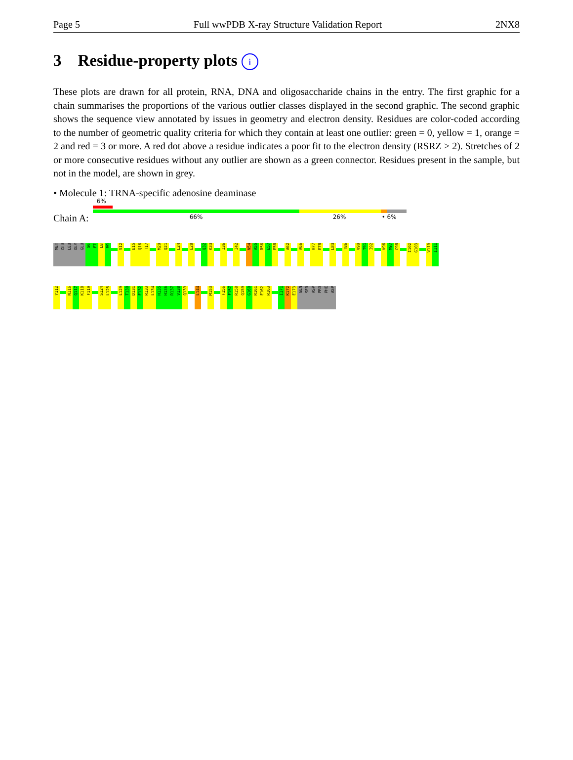Page 5 Full wwPDB X-ray Structure Validation Report 2NX8
3 Residue-property plots i
These plots are drawn for all protein, RNA, DNA and oligosaccharide chains in the entry. The first graphic for a chain summarises the proportions of the various outlier classes displayed in the second graphic. The second graphic shows the sequence view annotated by issues in geometry and electron density. Residues are color-coded according to the number of geometric quality criteria for which they contain at least one outlier: green = 0, yellow = 1, orange = 2 and red = 3 or more. A red dot above a residue indicates a poor fit to the electron density (RSRZ > 2). Stretches of 2 or more consecutive residues without any outlier are shown as a green connector. Residues present in the sample, but not in the model, are shown in grey.
• Molecule 1: TRNA-specific adenosine deaminase
Chain A:
6%
66% 26% • 6%
MET
GLU
LEU
GLY
GLU
S6
F7
L8
M9
S12
E15
Q16
T17
M20
Q21
L24
E28
Q32
K33
I36
I42
N54
A55
R56
E57
E58
A62
A66
H77
E78
L83
T86
V90
T91
I92
V96
M97
C98
I102
G103
V110
I111
Y112
N116
Q117
K118
F119
S124
L125
L129
T130
D131
E132
R133
L134
H135
H136
R137
V138
Q139
L144
M153
F156
F157
R158
Q159
G160
R161
E162
R163
I171
K172
E173
GLN
SER
ASP
PRO
PHE
ASP